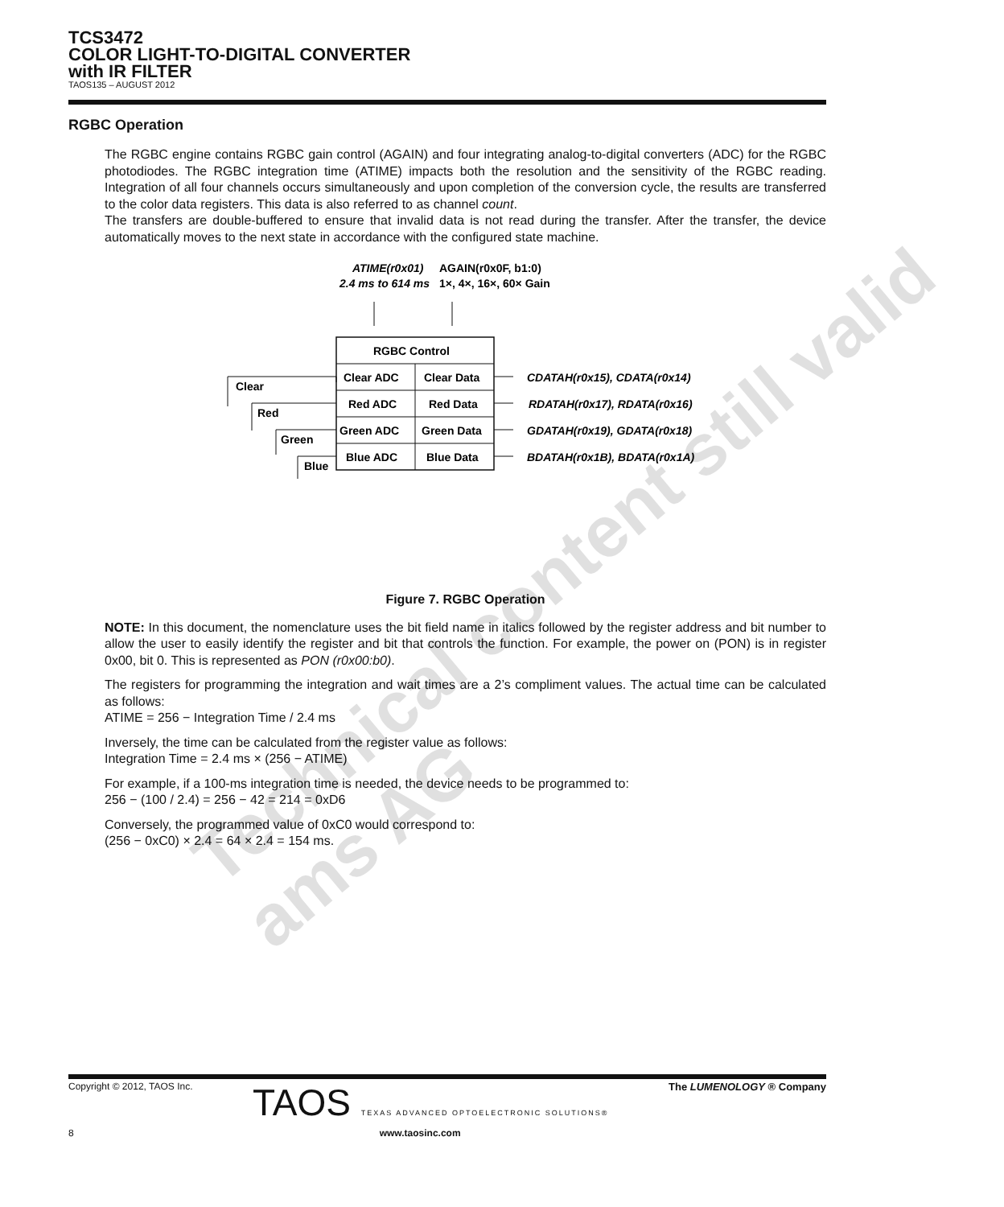TCS3472
COLOR LIGHT-TO-DIGITAL CONVERTER
with IR FILTER
TAOS135 – AUGUST 2012
RGBC Operation
The RGBC engine contains RGBC gain control (AGAIN) and four integrating analog-to-digital converters (ADC) for the RGBC photodiodes. The RGBC integration time (ATIME) impacts both the resolution and the sensitivity of the RGBC reading. Integration of all four channels occurs simultaneously and upon completion of the conversion cycle, the results are transferred to the color data registers. This data is also referred to as channel count.
The transfers are double-buffered to ensure that invalid data is not read during the transfer. After the transfer, the device automatically moves to the next state in accordance with the configured state machine.
ATIME(r0x01)
2.4 ms to 614 ms
AGAIN(r0x0F, b1:0)
1×, 4×, 16×, 60× Gain
RGBC Control
Clear ADC
Clear Data
Red ADC
Red Data
Green ADC
Green Data
Blue ADC
Blue Data
CDATAH(r0x15), CDATA(r0x14)
RDATAH(r0x17), RDATA(r0x16)
GDATAH(r0x19), GDATA(r0x18)
BDATAH(r0x1B), BDATA(r0x1A)
Clear
Red
Green
Blue
Figure 7. RGBC Operation
NOTE: In this document, the nomenclature uses the bit field name in italics followed by the register address and bit number to allow the user to easily identify the register and bit that controls the function. For example, the power on (PON) is in register 0x00, bit 0. This is represented as PON (r0x00:b0).
The registers for programming the integration and wait times are a 2’s compliment values. The actual time can be calculated as follows:
ATIME = 256 − Integration Time / 2.4 ms
Inversely, the time can be calculated from the register value as follows:
Integration Time = 2.4 ms × (256 − ATIME)
For example, if a 100-ms integration time is needed, the device needs to be programmed to:
256 − (100 / 2.4) = 256 − 42 = 214 = 0xD6
Conversely, the programmed value of 0xC0 would correspond to:
(256 − 0xC0) × 2.4 = 64 × 2.4 = 154 ms.
Technical content still valid
ams AG
Copyright © 2012, TAOS Inc. TAOS TEXAS ADVANCED OPTOELECTRONIC SOLUTIONS® The LUMENOLOGY ® Company
8 www.taosinc.com